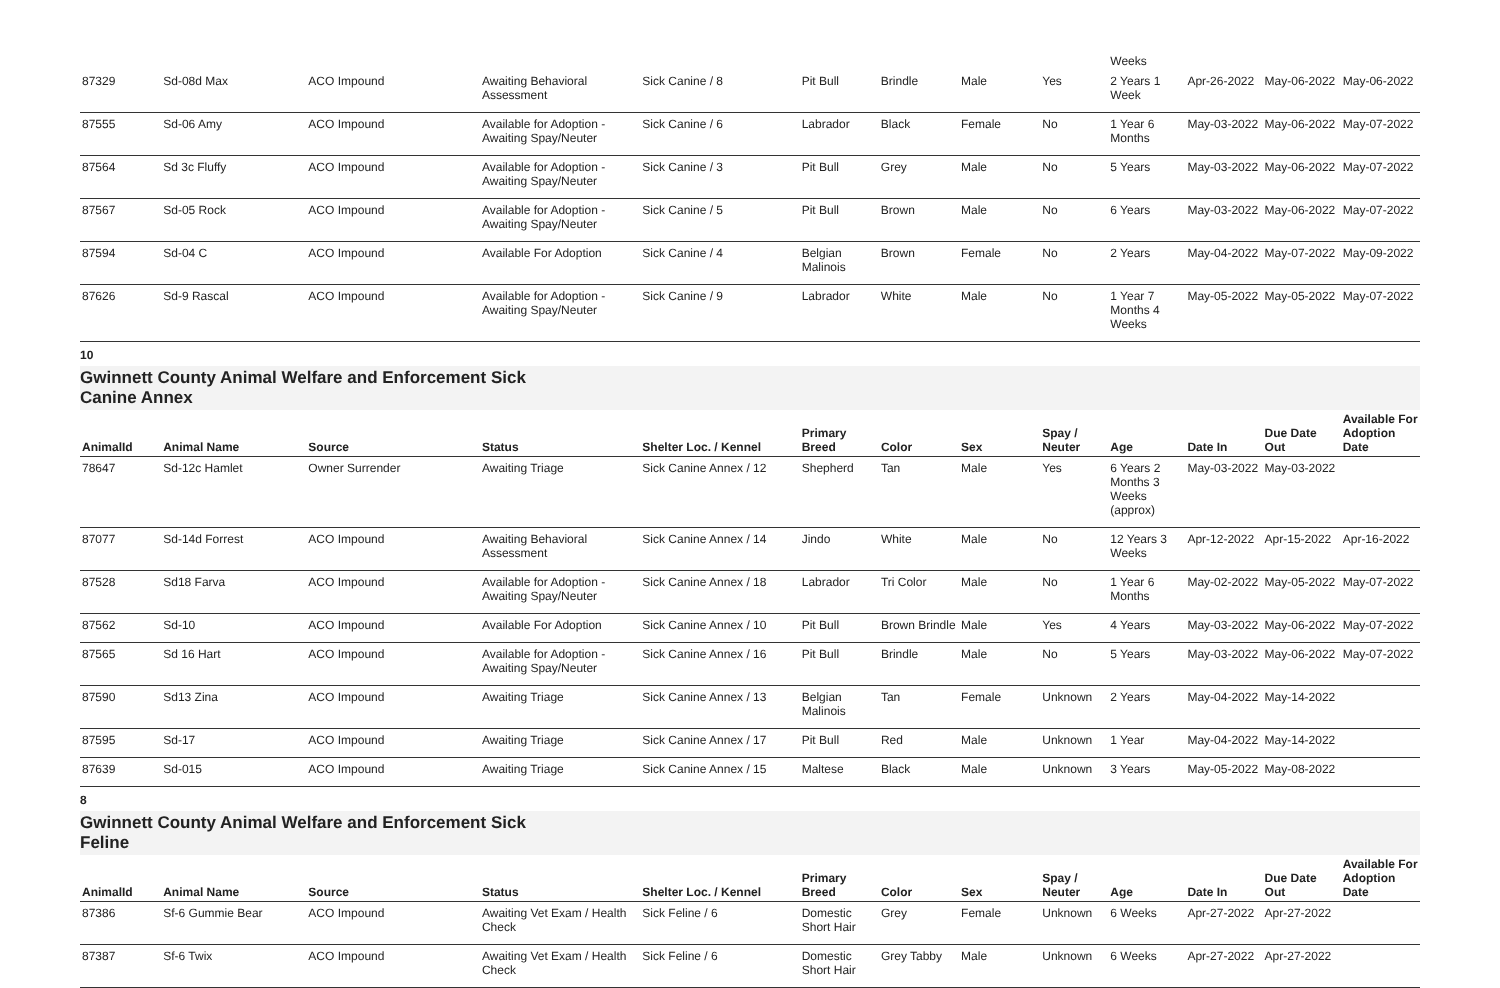| | | | | | | | | | Weeks | | | |
| 87329 | Sd-08d Max | ACO Impound | Awaiting Behavioral Assessment | Sick Canine / 8 | Pit Bull | Brindle | Male | Yes | 2 Years 1 Week | Apr-26-2022 | May-06-2022 | May-06-2022 |
| 87555 | Sd-06 Amy | ACO Impound | Available for Adoption - Awaiting Spay/Neuter | Sick Canine / 6 | Labrador | Black | Female | No | 1 Year 6 Months | May-03-2022 | May-06-2022 | May-07-2022 |
| 87564 | Sd 3c Fluffy | ACO Impound | Available for Adoption - Awaiting Spay/Neuter | Sick Canine / 3 | Pit Bull | Grey | Male | No | 5 Years | May-03-2022 | May-06-2022 | May-07-2022 |
| 87567 | Sd-05 Rock | ACO Impound | Available for Adoption - Awaiting Spay/Neuter | Sick Canine / 5 | Pit Bull | Brown | Male | No | 6 Years | May-03-2022 | May-06-2022 | May-07-2022 |
| 87594 | Sd-04 C | ACO Impound | Available For Adoption | Sick Canine / 4 | Belgian Malinois | Brown | Female | No | 2 Years | May-04-2022 | May-07-2022 | May-09-2022 |
| 87626 | Sd-9 Rascal | ACO Impound | Available for Adoption - Awaiting Spay/Neuter | Sick Canine / 9 | Labrador | White | Male | No | 1 Year 7 Months 4 Weeks | May-05-2022 | May-05-2022 | May-07-2022 |
10
Gwinnett County Animal Welfare and Enforcement Sick
Canine Annex
| AnimalId | Animal Name | Source | Status | Shelter Loc. / Kennel | Primary Breed | Color | Sex | Spay / Neuter | Age | Date In | Due Date Out | Available For Adoption Date |
| --- | --- | --- | --- | --- | --- | --- | --- | --- | --- | --- | --- | --- |
| 78647 | Sd-12c Hamlet | Owner Surrender | Awaiting Triage | Sick Canine Annex / 12 | Shepherd | Tan | Male | Yes | 6 Years 2 Months 3 Weeks (approx) | May-03-2022 | May-03-2022 | |
| 87077 | Sd-14d Forrest | ACO Impound | Awaiting Behavioral Assessment | Sick Canine Annex / 14 | Jindo | White | Male | No | 12 Years 3 Weeks | Apr-12-2022 | Apr-15-2022 | Apr-16-2022 |
| 87528 | Sd18 Farva | ACO Impound | Available for Adoption - Awaiting Spay/Neuter | Sick Canine Annex / 18 | Labrador | Tri Color | Male | No | 1 Year 6 Months | May-02-2022 | May-05-2022 | May-07-2022 |
| 87562 | Sd-10 | ACO Impound | Available For Adoption | Sick Canine Annex / 10 | Pit Bull | Brown Brindle | Male | Yes | 4 Years | May-03-2022 | May-06-2022 | May-07-2022 |
| 87565 | Sd 16 Hart | ACO Impound | Available for Adoption - Awaiting Spay/Neuter | Sick Canine Annex / 16 | Pit Bull | Brindle | Male | No | 5 Years | May-03-2022 | May-06-2022 | May-07-2022 |
| 87590 | Sd13 Zina | ACO Impound | Awaiting Triage | Sick Canine Annex / 13 | Belgian Malinois | Tan | Female | Unknown | 2 Years | May-04-2022 | May-14-2022 | |
| 87595 | Sd-17 | ACO Impound | Awaiting Triage | Sick Canine Annex / 17 | Pit Bull | Red | Male | Unknown | 1 Year | May-04-2022 | May-14-2022 | |
| 87639 | Sd-015 | ACO Impound | Awaiting Triage | Sick Canine Annex / 15 | Maltese | Black | Male | Unknown | 3 Years | May-05-2022 | May-08-2022 | |
8
Gwinnett County Animal Welfare and Enforcement Sick
Feline
| AnimalId | Animal Name | Source | Status | Shelter Loc. / Kennel | Primary Breed | Color | Sex | Spay / Neuter | Age | Date In | Due Date Out | Available For Adoption Date |
| --- | --- | --- | --- | --- | --- | --- | --- | --- | --- | --- | --- | --- |
| 87386 | Sf-6 Gummie Bear | ACO Impound | Awaiting Vet Exam / Health Check | Sick Feline / 6 | Domestic Short Hair | Grey | Female | Unknown | 6 Weeks | Apr-27-2022 | Apr-27-2022 | |
| 87387 | Sf-6 Twix | ACO Impound | Awaiting Vet Exam / Health Check | Sick Feline / 6 | Domestic Short Hair | Grey Tabby | Male | Unknown | 6 Weeks | Apr-27-2022 | Apr-27-2022 | |